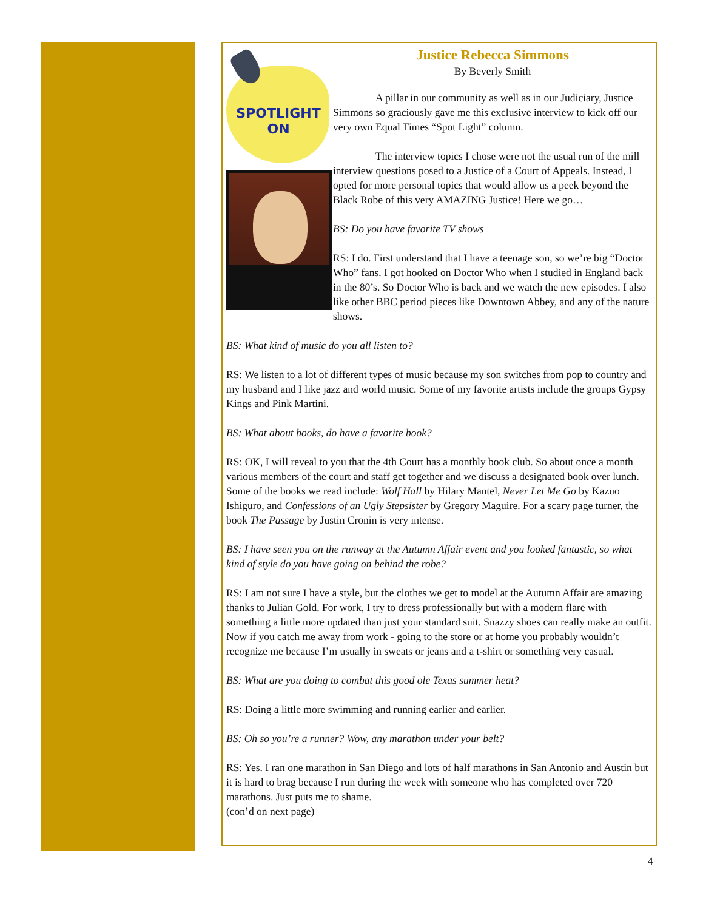SPOTLIGHT
ON
Justice Rebecca Simmons
By Beverly Smith
A pillar in our community as well as in our Judiciary, Justice Simmons so graciously gave me this exclusive interview to kick off our very own Equal Times “Spot Light” column.
The interview topics I chose were not the usual run of the mill interview questions posed to a Justice of a Court of Appeals. Instead, I opted for more personal topics that would allow us a peek beyond the Black Robe of this very AMAZING Justice! Here we go…
BS: Do you have favorite TV shows
RS: I do. First understand that I have a teenage son, so we’re big “Doctor Who” fans. I got hooked on Doctor Who when I studied in England back in the 80’s. So Doctor Who is back and we watch the new episodes. I also like other BBC period pieces like Downtown Abbey, and any of the nature shows.
BS: What kind of music do you all listen to?
RS: We listen to a lot of different types of music because my son switches from pop to country and my husband and I like jazz and world music. Some of my favorite artists include the groups Gypsy Kings and Pink Martini.
BS: What about books, do have a favorite book?
RS: OK, I will reveal to you that the 4th Court has a monthly book club. So about once a month various members of the court and staff get together and we discuss a designated book over lunch. Some of the books we read include: Wolf Hall by Hilary Mantel, Never Let Me Go by Kazuo Ishiguro, and Confessions of an Ugly Stepsister by Gregory Maguire. For a scary page turner, the book The Passage by Justin Cronin is very intense.
BS: I have seen you on the runway at the Autumn Affair event and you looked fantastic, so what kind of style do you have going on behind the robe?
RS: I am not sure I have a style, but the clothes we get to model at the Autumn Affair are amazing thanks to Julian Gold. For work, I try to dress professionally but with a modern flare with something a little more updated than just your standard suit. Snazzy shoes can really make an outfit. Now if you catch me away from work - going to the store or at home you probably wouldn’t recognize me because I’m usually in sweats or jeans and a t-shirt or something very casual.
BS: What are you doing to combat this good ole Texas summer heat?
RS: Doing a little more swimming and running earlier and earlier.
BS: Oh so you’re a runner? Wow, any marathon under your belt?
RS: Yes. I ran one marathon in San Diego and lots of half marathons in San Antonio and Austin but it is hard to brag because I run during the week with someone who has completed over 720 marathons. Just puts me to shame.
(con’d on next page)
4